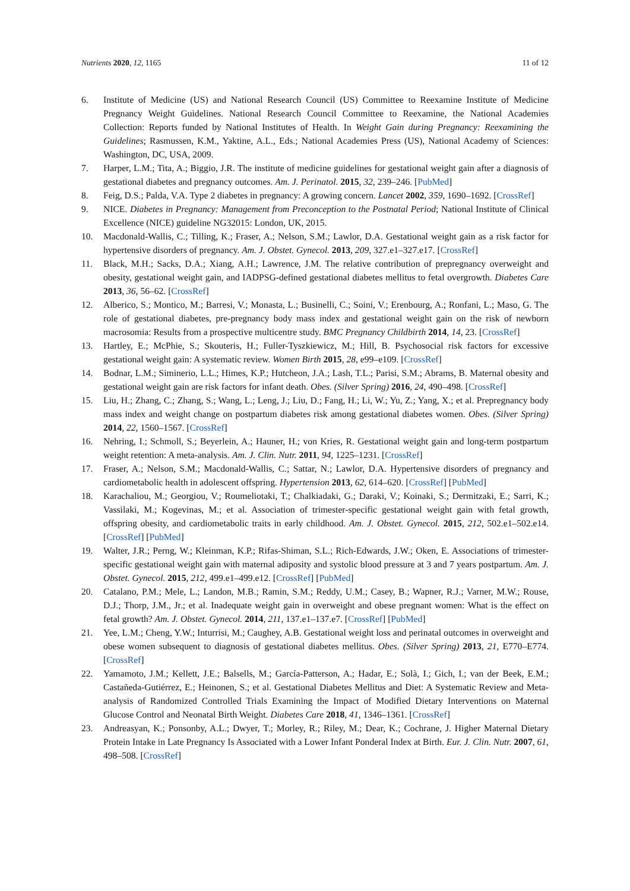Nutrients 2020, 12, 1165 11 of 12
6. Institute of Medicine (US) and National Research Council (US) Committee to Reexamine Institute of Medicine Pregnancy Weight Guidelines. National Research Council Committee to Reexamine, the National Academies Collection: Reports funded by National Institutes of Health. In Weight Gain during Pregnancy: Reexamining the Guidelines; Rasmussen, K.M., Yaktine, A.L., Eds.; National Academies Press (US), National Academy of Sciences: Washington, DC, USA, 2009.
7. Harper, L.M.; Tita, A.; Biggio, J.R. The institute of medicine guidelines for gestational weight gain after a diagnosis of gestational diabetes and pregnancy outcomes. Am. J. Perinatol. 2015, 32, 239–246. [PubMed]
8. Feig, D.S.; Palda, V.A. Type 2 diabetes in pregnancy: A growing concern. Lancet 2002, 359, 1690–1692. [CrossRef]
9. NICE. Diabetes in Pregnancy: Management from Preconception to the Postnatal Period; National Institute of Clinical Excellence (NICE) guideline NG32015: London, UK, 2015.
10. Macdonald-Wallis, C.; Tilling, K.; Fraser, A.; Nelson, S.M.; Lawlor, D.A. Gestational weight gain as a risk factor for hypertensive disorders of pregnancy. Am. J. Obstet. Gynecol. 2013, 209, 327.e1–327.e17. [CrossRef]
11. Black, M.H.; Sacks, D.A.; Xiang, A.H.; Lawrence, J.M. The relative contribution of prepregnancy overweight and obesity, gestational weight gain, and IADPSG-defined gestational diabetes mellitus to fetal overgrowth. Diabetes Care 2013, 36, 56–62. [CrossRef]
12. Alberico, S.; Montico, M.; Barresi, V.; Monasta, L.; Businelli, C.; Soini, V.; Erenbourg, A.; Ronfani, L.; Maso, G. The role of gestational diabetes, pre-pregnancy body mass index and gestational weight gain on the risk of newborn macrosomia: Results from a prospective multicentre study. BMC Pregnancy Childbirth 2014, 14, 23. [CrossRef]
13. Hartley, E.; McPhie, S.; Skouteris, H.; Fuller-Tyszkiewicz, M.; Hill, B. Psychosocial risk factors for excessive gestational weight gain: A systematic review. Women Birth 2015, 28, e99–e109. [CrossRef]
14. Bodnar, L.M.; Siminerio, L.L.; Himes, K.P.; Hutcheon, J.A.; Lash, T.L.; Parisi, S.M.; Abrams, B. Maternal obesity and gestational weight gain are risk factors for infant death. Obes. (Silver Spring) 2016, 24, 490–498. [CrossRef]
15. Liu, H.; Zhang, C.; Zhang, S.; Wang, L.; Leng, J.; Liu, D.; Fang, H.; Li, W.; Yu, Z.; Yang, X.; et al. Prepregnancy body mass index and weight change on postpartum diabetes risk among gestational diabetes women. Obes. (Silver Spring) 2014, 22, 1560–1567. [CrossRef]
16. Nehring, I.; Schmoll, S.; Beyerlein, A.; Hauner, H.; von Kries, R. Gestational weight gain and long-term postpartum weight retention: A meta-analysis. Am. J. Clin. Nutr. 2011, 94, 1225–1231. [CrossRef]
17. Fraser, A.; Nelson, S.M.; Macdonald-Wallis, C.; Sattar, N.; Lawlor, D.A. Hypertensive disorders of pregnancy and cardiometabolic health in adolescent offspring. Hypertension 2013, 62, 614–620. [CrossRef] [PubMed]
18. Karachaliou, M.; Georgiou, V.; Roumeliotaki, T.; Chalkiadaki, G.; Daraki, V.; Koinaki, S.; Dermitzaki, E.; Sarri, K.; Vassilaki, M.; Kogevinas, M.; et al. Association of trimester-specific gestational weight gain with fetal growth, offspring obesity, and cardiometabolic traits in early childhood. Am. J. Obstet. Gynecol. 2015, 212, 502.e1–502.e14. [CrossRef] [PubMed]
19. Walter, J.R.; Perng, W.; Kleinman, K.P.; Rifas-Shiman, S.L.; Rich-Edwards, J.W.; Oken, E. Associations of trimester-specific gestational weight gain with maternal adiposity and systolic blood pressure at 3 and 7 years postpartum. Am. J. Obstet. Gynecol. 2015, 212, 499.e1–499.e12. [CrossRef] [PubMed]
20. Catalano, P.M.; Mele, L.; Landon, M.B.; Ramin, S.M.; Reddy, U.M.; Casey, B.; Wapner, R.J.; Varner, M.W.; Rouse, D.J.; Thorp, J.M., Jr.; et al. Inadequate weight gain in overweight and obese pregnant women: What is the effect on fetal growth? Am. J. Obstet. Gynecol. 2014, 211, 137.e1–137.e7. [CrossRef] [PubMed]
21. Yee, L.M.; Cheng, Y.W.; Inturrisi, M.; Caughey, A.B. Gestational weight loss and perinatal outcomes in overweight and obese women subsequent to diagnosis of gestational diabetes mellitus. Obes. (Silver Spring) 2013, 21, E770–E774. [CrossRef]
22. Yamamoto, J.M.; Kellett, J.E.; Balsells, M.; García-Patterson, A.; Hadar, E.; Solà, I.; Gich, I.; van der Beek, E.M.; Castañeda-Gutiérrez, E.; Heinonen, S.; et al. Gestational Diabetes Mellitus and Diet: A Systematic Review and Meta-analysis of Randomized Controlled Trials Examining the Impact of Modified Dietary Interventions on Maternal Glucose Control and Neonatal Birth Weight. Diabetes Care 2018, 41, 1346–1361. [CrossRef]
23. Andreasyan, K.; Ponsonby, A.L.; Dwyer, T.; Morley, R.; Riley, M.; Dear, K.; Cochrane, J. Higher Maternal Dietary Protein Intake in Late Pregnancy Is Associated with a Lower Infant Ponderal Index at Birth. Eur. J. Clin. Nutr. 2007, 61, 498–508. [CrossRef]